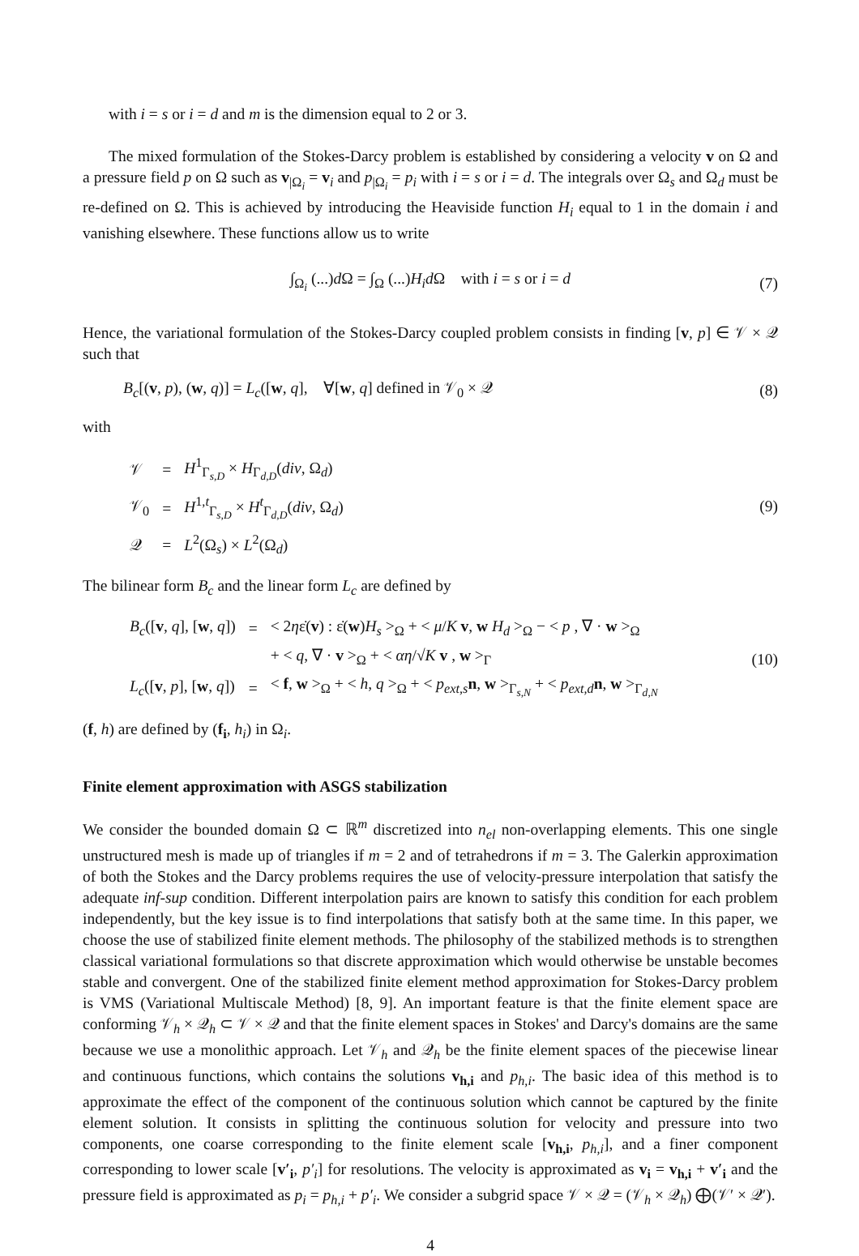with i = s or i = d and m is the dimension equal to 2 or 3.
The mixed formulation of the Stokes-Darcy problem is established by considering a velocity v on Ω and a pressure field p on Ω such as v<sub>|Ω<sub>i</sub></sub> = v<sub>i</sub> and p<sub>|Ω<sub>i</sub></sub> = p<sub>i</sub> with i = s or i = d. The integrals over Ω<sub>s</sub> and Ω<sub>d</sub> must be re-defined on Ω. This is achieved by introducing the Heaviside function H<sub>i</sub> equal to 1 in the domain i and vanishing elsewhere. These functions allow us to write
∫<sub>Ω<sub>i</sub></sub> (...)d Ω = ∫<sub>Ω</sub> (...)H<sub>i</sub>d Ω with i = s or i = d
(7)
Hence, the variational formulation of the Stokes-Darcy coupled problem consists in finding [v, p] ∈ 𝒱 × 𝒬 such that
B<sub>c</sub>[(v, p), (w, q)] = L<sub>c</sub>([w, q], ∀[w, q] defined in 𝒱<sub>0</sub> × 𝒬
(8)
with
| 𝒱 | = | H<sup>1</sup><sub>Γ<sub>s,D</sub></sub> × H<sub>Γ<sub>d,D</sub></sub>( div , Ω<sub>d</sub>) |
| 𝒱<sub>0</sub> | = | H<sup>1,t</sup><sub>Γ<sub>s,D</sub></sub> × H<sup>t</sup><sub>Γ<sub>d,D</sub></sub>( div , Ω<sub>d</sub>) |
| 𝒬 | = | L<sup>2</sup>(Ω<sub>s</sub>) × L<sup>2</sup>(Ω<sub>d</sub>) |
(9)
The bilinear form B<sub>c</sub> and the linear form L<sub>c</sub> are defined by
| B<sub>c</sub> ([ v , q ], [ w , q ]) | = | < 2 η ε̇( v ) : ε̇( w ) H<sub>s</sub> ><sub>Ω</sub> + < μ / K v , w H<sub>d</sub> ><sub>Ω</sub> − < p , ∇ · w ><sub>Ω</sub> |
| | | + < q , ∇ · v ><sub>Ω</sub> + < αη /√ K v , w ><sub>Γ</sub> |
| L<sub>c</sub> ([ v , p ], [ w , q ]) | = | < f , w ><sub>Ω</sub> + < h , q ><sub>Ω</sub> + < p<sub>ext,s</sub> n , w ><sub>Γ<sub>s,N</sub></sub> + < p<sub>ext,d</sub> n , w ><sub>Γ<sub>d,N</sub></sub> |
(10)
(f, h) are defined by (f<sub>i</sub>, h<sub>i</sub>) in Ω<sub>i</sub>.
Finite element approximation with ASGS stabilization
We consider the bounded domain Ω ⊂ ℝ<sup>m</sup> discretized into n<sub>el</sub> non-overlapping elements. This one single unstructured mesh is made up of triangles if m = 2 and of tetrahedrons if m = 3. The Galerkin approximation of both the Stokes and the Darcy problems requires the use of velocity-pressure interpolation that satisfy the adequate inf-sup condition. Different interpolation pairs are known to satisfy this condition for each problem independently, but the key issue is to find interpolations that satisfy both at the same time. In this paper, we choose the use of stabilized finite element methods. The philosophy of the stabilized methods is to strengthen classical variational formulations so that discrete approximation which would otherwise be unstable becomes stable and convergent. One of the stabilized finite element method approximation for Stokes-Darcy problem is VMS (Variational Multiscale Method) [8, 9]. An important feature is that the finite element space are conforming 𝒱<sub>h</sub> × 𝒬<sub>h</sub> ⊂ 𝒱 × 𝒬 and that the finite element spaces in Stokes' and Darcy's domains are the same because we use a monolithic approach. Let 𝒱<sub>h</sub> and 𝒬<sub>h</sub> be the finite element spaces of the piecewise linear and continuous functions, which contains the solutions v<sub>h,i</sub> and p<sub>h,i</sub>. The basic idea of this method is to approximate the effect of the component of the continuous solution which cannot be captured by the finite element solution. It consists in splitting the continuous solution for velocity and pressure into two components, one coarse corresponding to the finite element scale [v<sub>h,i</sub>, p<sub>h,i</sub>], and a finer component corresponding to lower scale [v′<sub>i</sub>, p′<sub>i</sub>] for resolutions. The velocity is approximated as v<sub>i</sub> = v<sub>h,i</sub> + v′<sub>i</sub> and the pressure field is approximated as p<sub>i</sub> = p<sub>h,i</sub> + p′<sub>i</sub>. We consider a subgrid space 𝒱 × 𝒬 = (𝒱<sub>h</sub> × 𝒬<sub>h</sub>) ⨁(𝒱′ × 𝒬′).
4